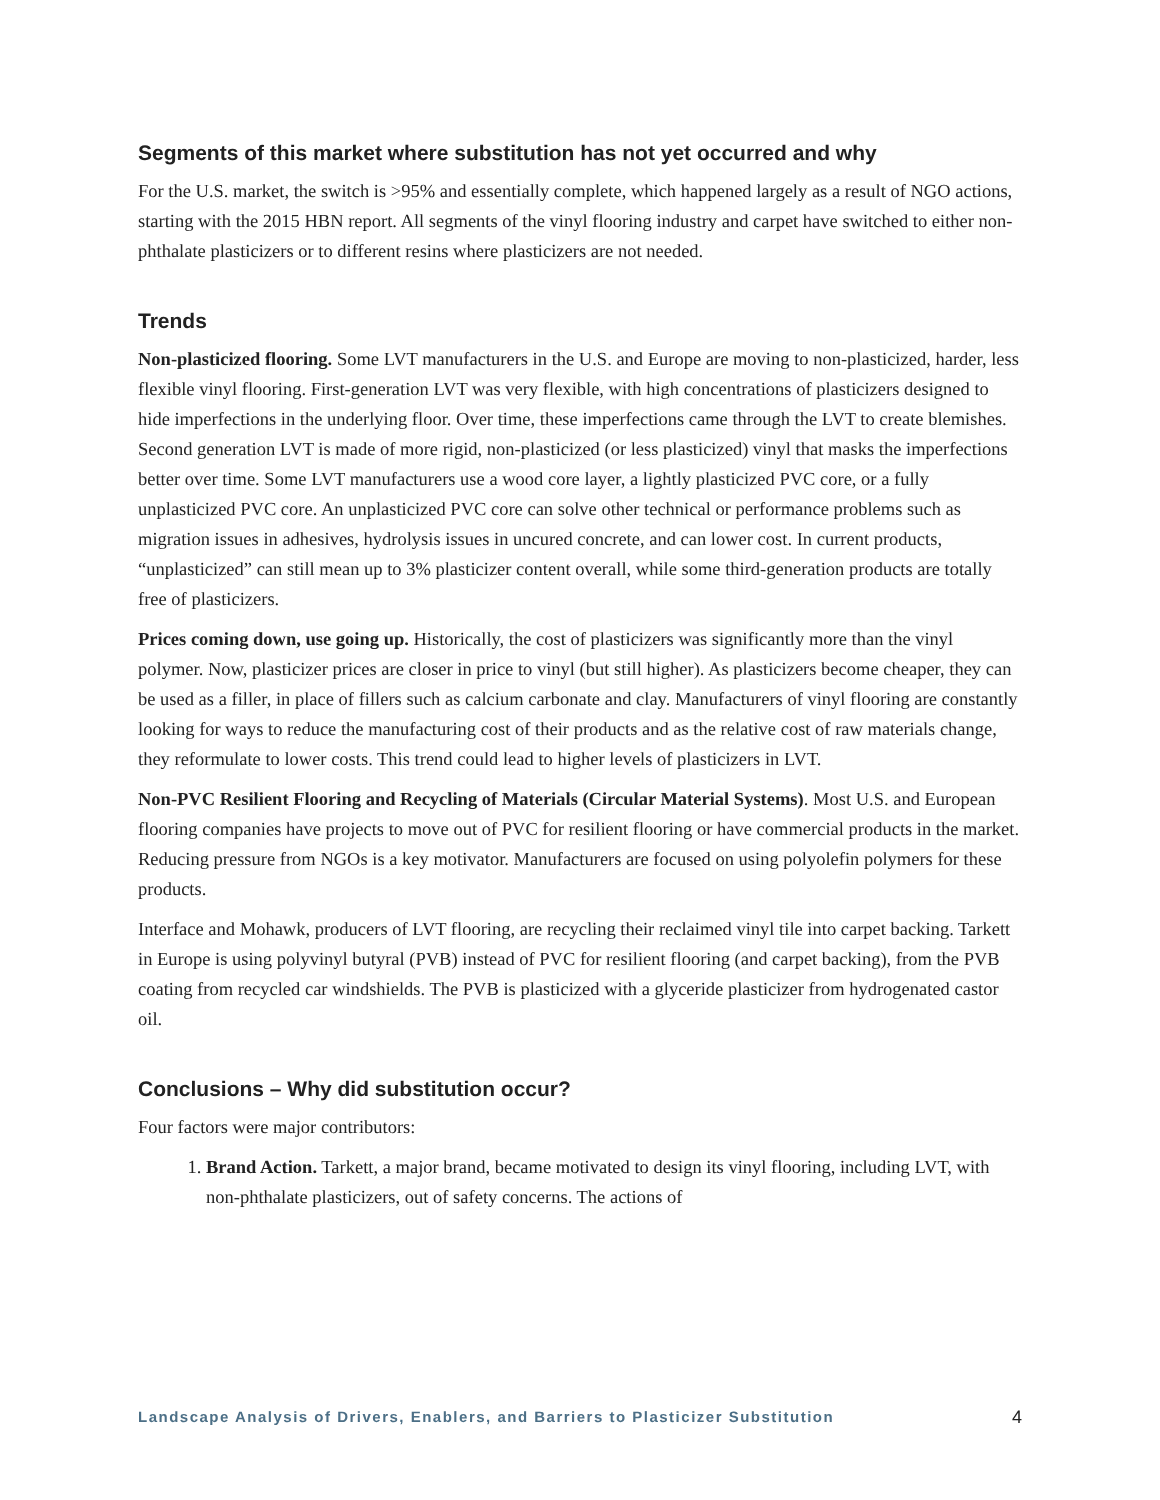Segments of this market where substitution has not yet occurred and why
For the U.S. market, the switch is >95% and essentially complete, which happened largely as a result of NGO actions, starting with the 2015 HBN report. All segments of the vinyl flooring industry and carpet have switched to either non-phthalate plasticizers or to different resins where plasticizers are not needed.
Trends
Non-plasticized flooring. Some LVT manufacturers in the U.S. and Europe are moving to non-plasticized, harder, less flexible vinyl flooring. First-generation LVT was very flexible, with high concentrations of plasticizers designed to hide imperfections in the underlying floor. Over time, these imperfections came through the LVT to create blemishes. Second generation LVT is made of more rigid, non-plasticized (or less plasticized) vinyl that masks the imperfections better over time. Some LVT manufacturers use a wood core layer, a lightly plasticized PVC core, or a fully unplasticized PVC core. An unplasticized PVC core can solve other technical or performance problems such as migration issues in adhesives, hydrolysis issues in uncured concrete, and can lower cost. In current products, “unplasticized” can still mean up to 3% plasticizer content overall, while some third-generation products are totally free of plasticizers.
Prices coming down, use going up. Historically, the cost of plasticizers was significantly more than the vinyl polymer. Now, plasticizer prices are closer in price to vinyl (but still higher). As plasticizers become cheaper, they can be used as a filler, in place of fillers such as calcium carbonate and clay. Manufacturers of vinyl flooring are constantly looking for ways to reduce the manufacturing cost of their products and as the relative cost of raw materials change, they reformulate to lower costs. This trend could lead to higher levels of plasticizers in LVT.
Non-PVC Resilient Flooring and Recycling of Materials (Circular Material Systems). Most U.S. and European flooring companies have projects to move out of PVC for resilient flooring or have commercial products in the market. Reducing pressure from NGOs is a key motivator. Manufacturers are focused on using polyolefin polymers for these products.
Interface and Mohawk, producers of LVT flooring, are recycling their reclaimed vinyl tile into carpet backing. Tarkett in Europe is using polyvinyl butyral (PVB) instead of PVC for resilient flooring (and carpet backing), from the PVB coating from recycled car windshields. The PVB is plasticized with a glyceride plasticizer from hydrogenated castor oil.
Conclusions – Why did substitution occur?
Four factors were major contributors:
1. Brand Action. Tarkett, a major brand, became motivated to design its vinyl flooring, including LVT, with non-phthalate plasticizers, out of safety concerns. The actions of
Landscape Analysis of Drivers, Enablers, and Barriers to Plasticizer Substitution 4